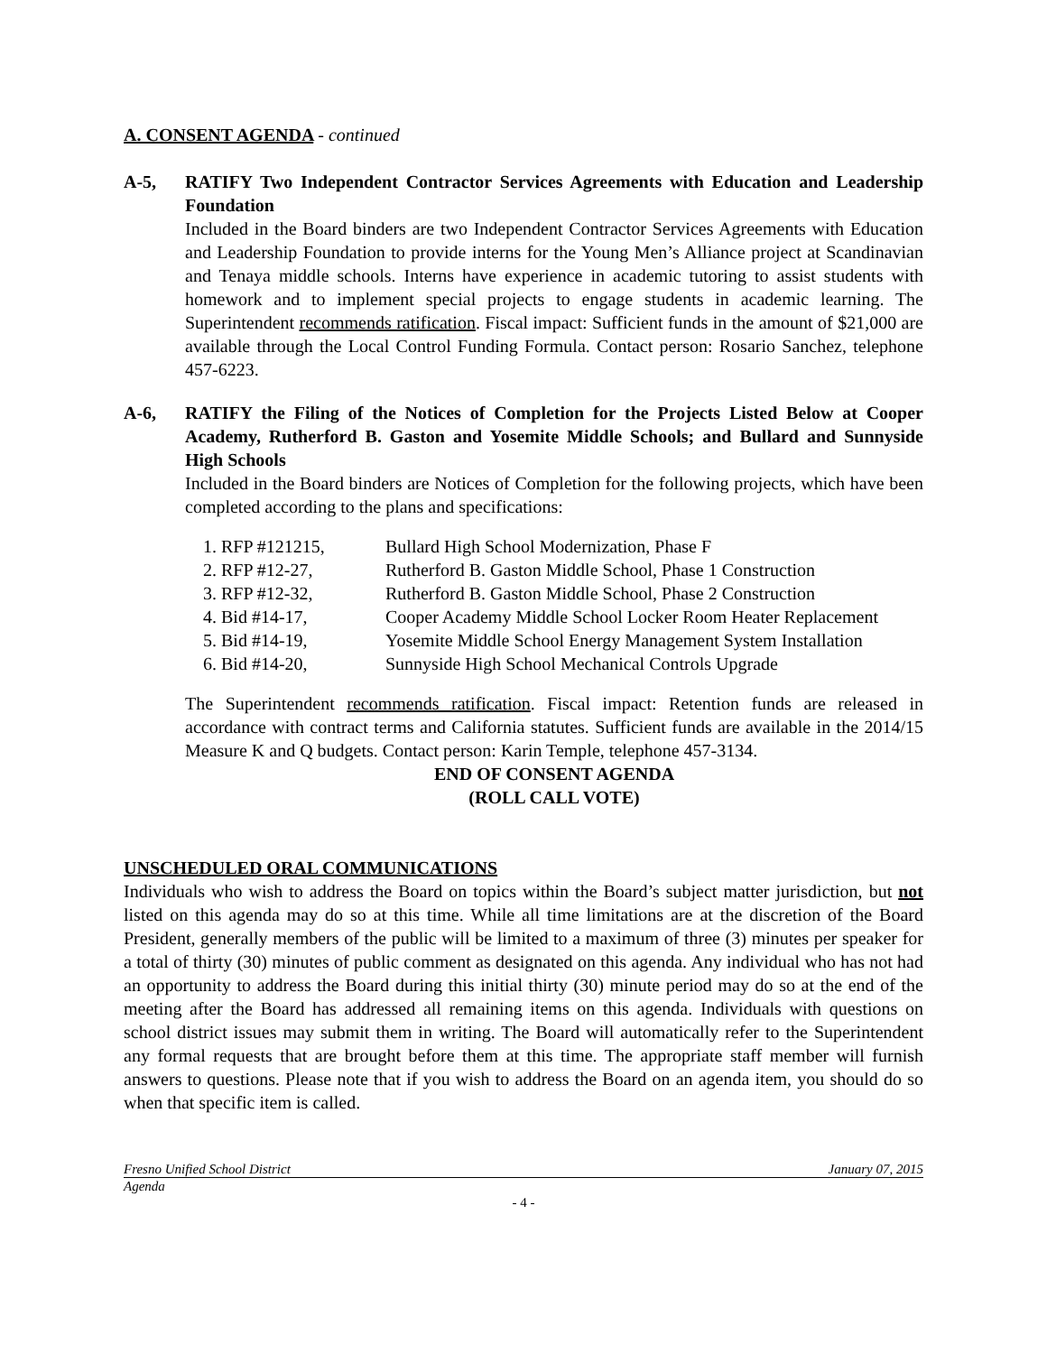A. CONSENT AGENDA - continued
A-5, RATIFY Two Independent Contractor Services Agreements with Education and Leadership Foundation
Included in the Board binders are two Independent Contractor Services Agreements with Education and Leadership Foundation to provide interns for the Young Men’s Alliance project at Scandinavian and Tenaya middle schools. Interns have experience in academic tutoring to assist students with homework and to implement special projects to engage students in academic learning. The Superintendent recommends ratification. Fiscal impact: Sufficient funds in the amount of $21,000 are available through the Local Control Funding Formula. Contact person: Rosario Sanchez, telephone 457-6223.
A-6, RATIFY the Filing of the Notices of Completion for the Projects Listed Below at Cooper Academy, Rutherford B. Gaston and Yosemite Middle Schools; and Bullard and Sunnyside High Schools
Included in the Board binders are Notices of Completion for the following projects, which have been completed according to the plans and specifications:
1. RFP #121215, Bullard High School Modernization, Phase F
2. RFP #12-27, Rutherford B. Gaston Middle School, Phase 1 Construction
3. RFP #12-32, Rutherford B. Gaston Middle School, Phase 2 Construction
4. Bid #14-17, Cooper Academy Middle School Locker Room Heater Replacement
5. Bid #14-19, Yosemite Middle School Energy Management System Installation
6. Bid #14-20, Sunnyside High School Mechanical Controls Upgrade
The Superintendent recommends ratification. Fiscal impact: Retention funds are released in accordance with contract terms and California statutes. Sufficient funds are available in the 2014/15 Measure K and Q budgets. Contact person: Karin Temple, telephone 457-3134.
END OF CONSENT AGENDA
(ROLL CALL VOTE)
UNSCHEDULED ORAL COMMUNICATIONS
Individuals who wish to address the Board on topics within the Board’s subject matter jurisdiction, but not listed on this agenda may do so at this time. While all time limitations are at the discretion of the Board President, generally members of the public will be limited to a maximum of three (3) minutes per speaker for a total of thirty (30) minutes of public comment as designated on this agenda. Any individual who has not had an opportunity to address the Board during this initial thirty (30) minute period may do so at the end of the meeting after the Board has addressed all remaining items on this agenda. Individuals with questions on school district issues may submit them in writing. The Board will automatically refer to the Superintendent any formal requests that are brought before them at this time. The appropriate staff member will furnish answers to questions. Please note that if you wish to address the Board on an agenda item, you should do so when that specific item is called.
Fresno Unified School District January 07, 2015
Agenda
- 4 -